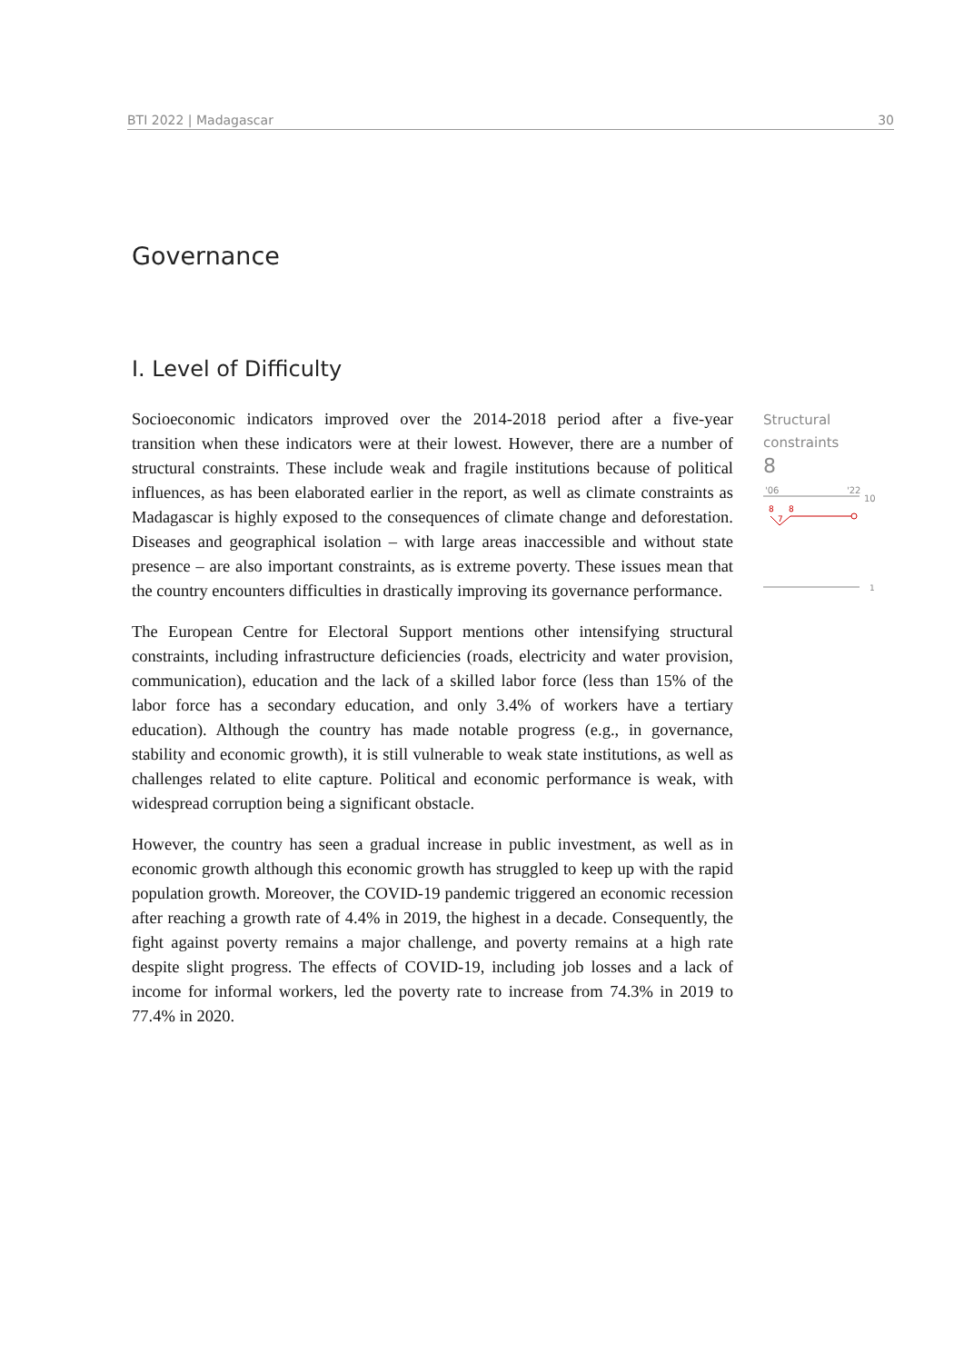BTI 2022 | Madagascar 30
Governance
I. Level of Difficulty
Socioeconomic indicators improved over the 2014-2018 period after a five-year transition when these indicators were at their lowest. However, there are a number of structural constraints. These include weak and fragile institutions because of political influences, as has been elaborated earlier in the report, as well as climate constraints as Madagascar is highly exposed to the consequences of climate change and deforestation. Diseases and geographical isolation – with large areas inaccessible and without state presence – are also important constraints, as is extreme poverty. These issues mean that the country encounters difficulties in drastically improving its governance performance.
The European Centre for Electoral Support mentions other intensifying structural constraints, including infrastructure deficiencies (roads, electricity and water provision, communication), education and the lack of a skilled labor force (less than 15% of the labor force has a secondary education, and only 3.4% of workers have a tertiary education). Although the country has made notable progress (e.g., in governance, stability and economic growth), it is still vulnerable to weak state institutions, as well as challenges related to elite capture. Political and economic performance is weak, with widespread corruption being a significant obstacle.
However, the country has seen a gradual increase in public investment, as well as in economic growth although this economic growth has struggled to keep up with the rapid population growth. Moreover, the COVID-19 pandemic triggered an economic recession after reaching a growth rate of 4.4% in 2019, the highest in a decade. Consequently, the fight against poverty remains a major challenge, and poverty remains at a high rate despite slight progress. The effects of COVID-19, including job losses and a lack of income for informal workers, led the poverty rate to increase from 74.3% in 2019 to 77.4% in 2020.
Structural
constraints
8
'06
'22
10
8
8
7
1